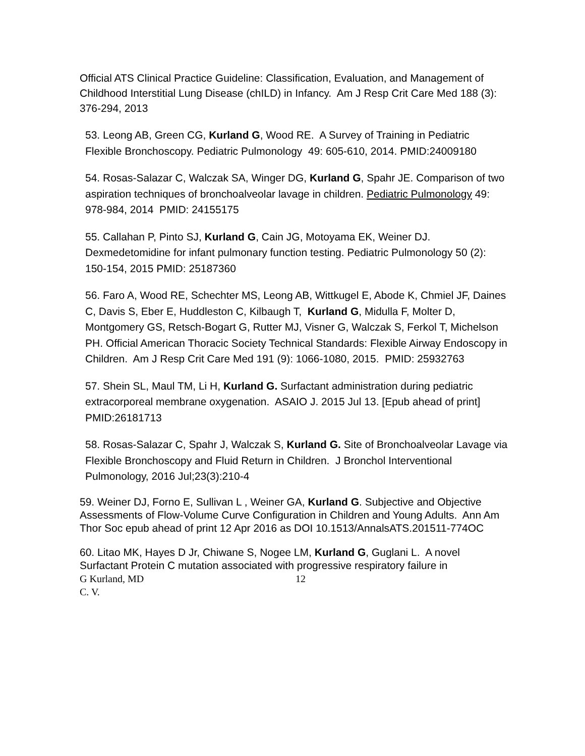Official ATS Clinical Practice Guideline: Classification, Evaluation, and Management of Childhood Interstitial Lung Disease (chILD) in Infancy. Am J Resp Crit Care Med 188 (3): 376-294, 2013
53. Leong AB, Green CG, Kurland G, Wood RE. A Survey of Training in Pediatric Flexible Bronchoscopy. Pediatric Pulmonology 49: 605-610, 2014. PMID:24009180
54. Rosas-Salazar C, Walczak SA, Winger DG, Kurland G, Spahr JE. Comparison of two aspiration techniques of bronchoalveolar lavage in children. Pediatric Pulmonology 49: 978-984, 2014 PMID: 24155175
55. Callahan P, Pinto SJ, Kurland G, Cain JG, Motoyama EK, Weiner DJ. Dexmedetomidine for infant pulmonary function testing. Pediatric Pulmonology 50 (2): 150-154, 2015 PMID: 25187360
56. Faro A, Wood RE, Schechter MS, Leong AB, Wittkugel E, Abode K, Chmiel JF, Daines C, Davis S, Eber E, Huddleston C, Kilbaugh T, Kurland G, Midulla F, Molter D, Montgomery GS, Retsch-Bogart G, Rutter MJ, Visner G, Walczak S, Ferkol T, Michelson PH. Official American Thoracic Society Technical Standards: Flexible Airway Endoscopy in Children. Am J Resp Crit Care Med 191 (9): 1066-1080, 2015. PMID: 25932763
57. Shein SL, Maul TM, Li H, Kurland G. Surfactant administration during pediatric extracorporeal membrane oxygenation. ASAIO J. 2015 Jul 13. [Epub ahead of print] PMID:26181713
58. Rosas-Salazar C, Spahr J, Walczak S, Kurland G. Site of Bronchoalveolar Lavage via Flexible Bronchoscopy and Fluid Return in Children. J Bronchol Interventional Pulmonology, 2016 Jul;23(3):210-4
59. Weiner DJ, Forno E, Sullivan L , Weiner GA, Kurland G. Subjective and Objective Assessments of Flow-Volume Curve Configuration in Children and Young Adults. Ann Am Thor Soc epub ahead of print 12 Apr 2016 as DOI 10.1513/AnnalsATS.201511-774OC
60. Litao MK, Hayes D Jr, Chiwane S, Nogee LM, Kurland G, Guglani L. A novel Surfactant Protein C mutation associated with progressive respiratory failure in
G Kurland, MD 12
C. V.